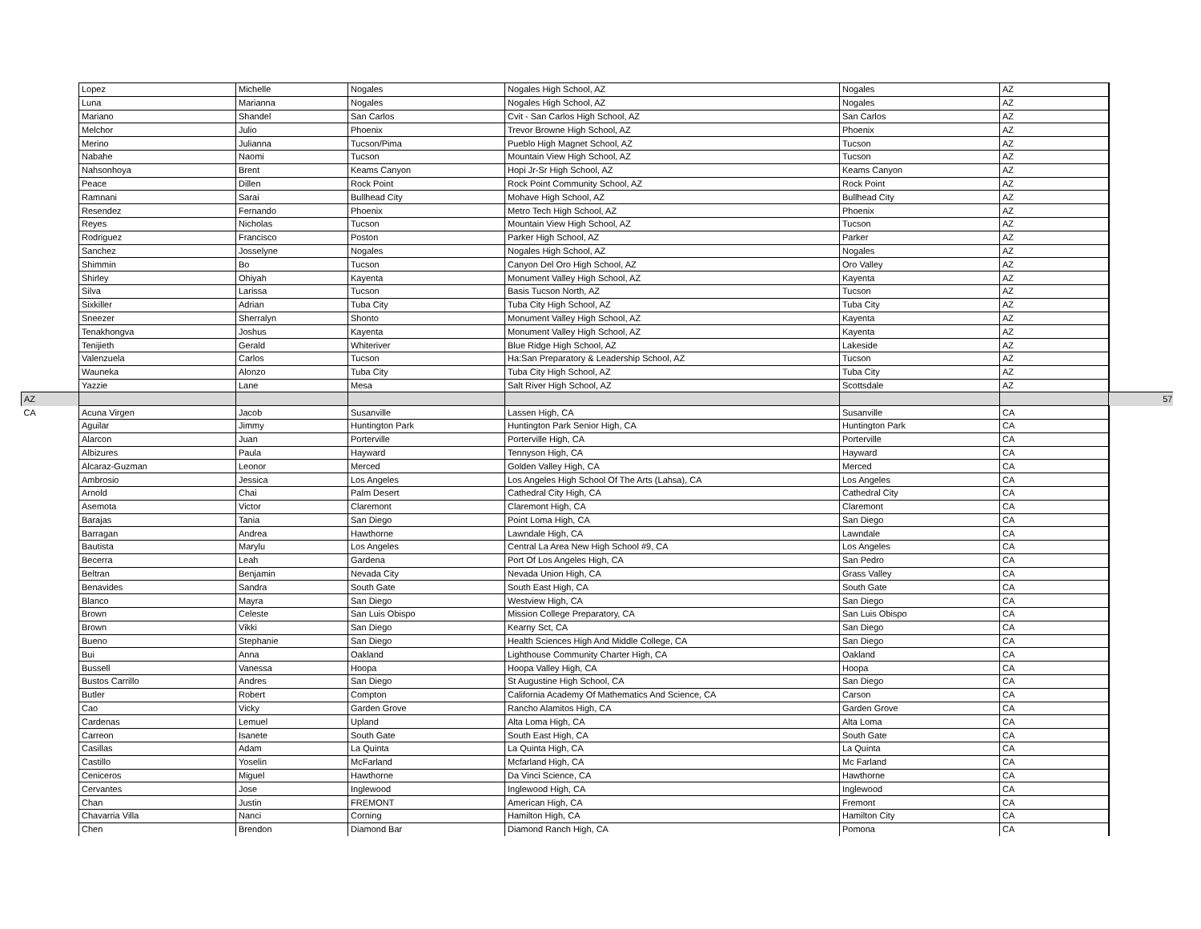| | Lopez | Michelle | Nogales | Nogales High School, AZ | Nogales | AZ | |
| | Luna | Marianna | Nogales | Nogales High School, AZ | Nogales | AZ | |
| | Mariano | Shandel | San Carlos | Cvit - San Carlos High School, AZ | San Carlos | AZ | |
| | Melchor | Julio | Phoenix | Trevor Browne High School, AZ | Phoenix | AZ | |
| | Merino | Julianna | Tucson/Pima | Pueblo High Magnet School, AZ | Tucson | AZ | |
| | Nabahe | Naomi | Tucson | Mountain View High School, AZ | Tucson | AZ | |
| | Nahsonhoya | Brent | Keams Canyon | Hopi Jr-Sr High School, AZ | Keams Canyon | AZ | |
| | Peace | Dillen | Rock Point | Rock Point Community School, AZ | Rock Point | AZ | |
| | Ramnani | Sarai | Bullhead City | Mohave High School, AZ | Bullhead City | AZ | |
| | Resendez | Fernando | Phoenix | Metro Tech High School, AZ | Phoenix | AZ | |
| | Reyes | Nicholas | Tucson | Mountain View High School, AZ | Tucson | AZ | |
| | Rodriguez | Francisco | Poston | Parker High School, AZ | Parker | AZ | |
| | Sanchez | Josselyne | Nogales | Nogales High School, AZ | Nogales | AZ | |
| | Shimmin | Bo | Tucson | Canyon Del Oro High School, AZ | Oro Valley | AZ | |
| | Shirley | Ohiyah | Kayenta | Monument Valley High School, AZ | Kayenta | AZ | |
| | Silva | Larissa | Tucson | Basis Tucson North, AZ | Tucson | AZ | |
| | Sixkiller | Adrian | Tuba City | Tuba City High School, AZ | Tuba City | AZ | |
| | Sneezer | Sherralyn | Shonto | Monument Valley High School, AZ | Kayenta | AZ | |
| | Tenakhongva | Joshus | Kayenta | Monument Valley High School, AZ | Kayenta | AZ | |
| | Tenijieth | Gerald | Whiteriver | Blue Ridge High School, AZ | Lakeside | AZ | |
| | Valenzuela | Carlos | Tucson | Ha:San Preparatory & Leadership School, AZ | Tucson | AZ | |
| | Wauneka | Alonzo | Tuba City | Tuba City High School, AZ | Tuba City | AZ | |
| | Yazzie | Lane | Mesa | Salt River High School, AZ | Scottsdale | AZ | |
| AZ | | | | | | | 57 |
| CA | Acuna Virgen | Jacob | Susanville | Lassen High, CA | Susanville | CA | |
| | Aguilar | Jimmy | Huntington Park | Huntington Park Senior High, CA | Huntington Park | CA | |
| | Alarcon | Juan | Porterville | Porterville High, CA | Porterville | CA | |
| | Albizures | Paula | Hayward | Tennyson High, CA | Hayward | CA | |
| | Alcaraz-Guzman | Leonor | Merced | Golden Valley High, CA | Merced | CA | |
| | Ambrosio | Jessica | Los Angeles | Los Angeles High School Of The Arts (Lahsa), CA | Los Angeles | CA | |
| | Arnold | Chai | Palm Desert | Cathedral City High, CA | Cathedral City | CA | |
| | Asemota | Victor | Claremont | Claremont High, CA | Claremont | CA | |
| | Barajas | Tania | San Diego | Point Loma High, CA | San Diego | CA | |
| | Barragan | Andrea | Hawthorne | Lawndale High, CA | Lawndale | CA | |
| | Bautista | Marylu | Los Angeles | Central La Area New High School #9, CA | Los Angeles | CA | |
| | Becerra | Leah | Gardena | Port Of Los Angeles High, CA | San Pedro | CA | |
| | Beltran | Benjamin | Nevada City | Nevada Union High, CA | Grass Valley | CA | |
| | Benavides | Sandra | South Gate | South East High, CA | South Gate | CA | |
| | Blanco | Mayra | San Diego | Westview High, CA | San Diego | CA | |
| | Brown | Celeste | San Luis Obispo | Mission College Preparatory, CA | San Luis Obispo | CA | |
| | Brown | Vikki | San Diego | Kearny Sct, CA | San Diego | CA | |
| | Bueno | Stephanie | San Diego | Health Sciences High And Middle College, CA | San Diego | CA | |
| | Bui | Anna | Oakland | Lighthouse Community Charter High, CA | Oakland | CA | |
| | Bussell | Vanessa | Hoopa | Hoopa Valley High, CA | Hoopa | CA | |
| | Bustos Carrillo | Andres | San Diego | St Augustine High School, CA | San Diego | CA | |
| | Butler | Robert | Compton | California Academy Of Mathematics And Science, CA | Carson | CA | |
| | Cao | Vicky | Garden Grove | Rancho Alamitos High, CA | Garden Grove | CA | |
| | Cardenas | Lemuel | Upland | Alta Loma High, CA | Alta Loma | CA | |
| | Carreon | Isanete | South Gate | South East High, CA | South Gate | CA | |
| | Casillas | Adam | La Quinta | La Quinta High, CA | La Quinta | CA | |
| | Castillo | Yoselin | McFarland | Mcfarland High, CA | Mc Farland | CA | |
| | Ceniceros | Miguel | Hawthorne | Da Vinci Science, CA | Hawthorne | CA | |
| | Cervantes | Jose | Inglewood | Inglewood High, CA | Inglewood | CA | |
| | Chan | Justin | FREMONT | American High, CA | Fremont | CA | |
| | Chavarria Villa | Nanci | Corning | Hamilton High, CA | Hamilton City | CA | |
| | Chen | Brendon | Diamond Bar | Diamond Ranch High, CA | Pomona | CA | |